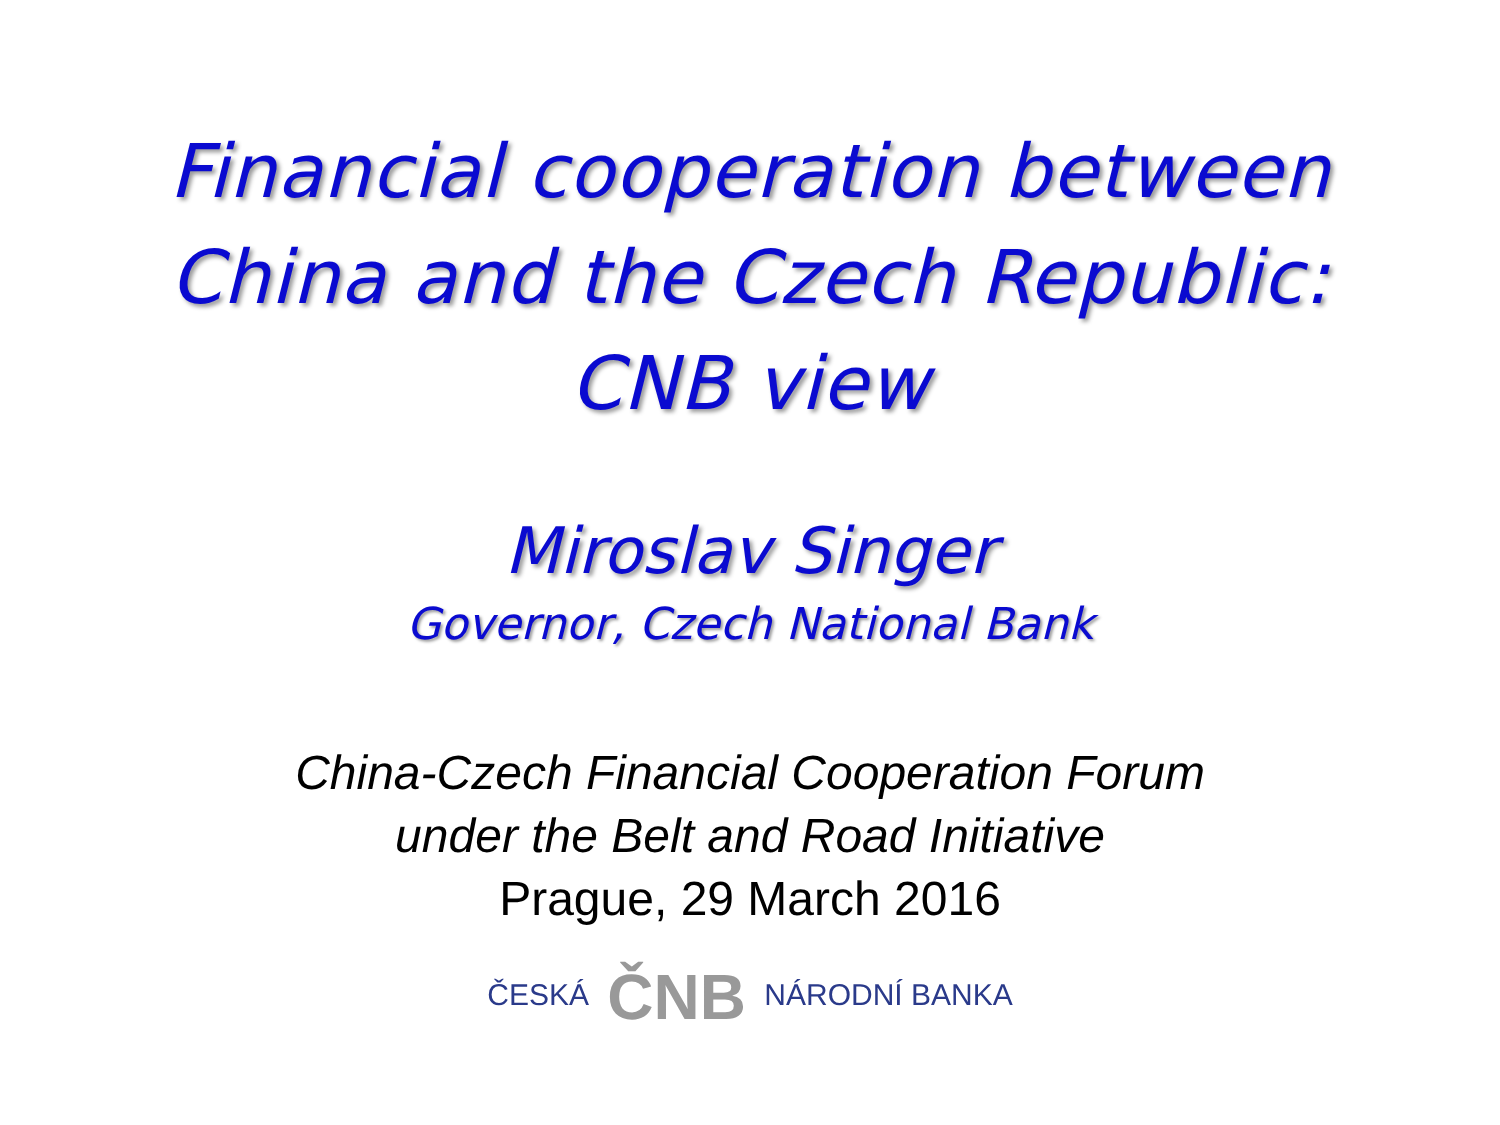Financial cooperation between
China and the Czech Republic:
CNB view
Miroslav Singer
Governor, Czech National Bank
China-Czech Financial Cooperation Forum
under the Belt and Road Initiative
Prague, 29 March 2016
ČESKÁ ČNB NÁRODNÍ BANKA